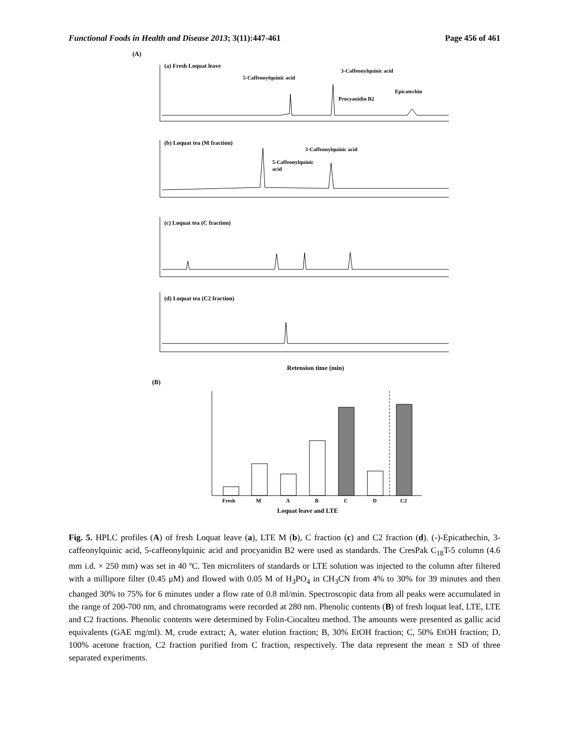Functional Foods in Health and Disease 2013; 3(11):447-461 Page 456 of 461
(A)
(a) Fresh Loquat leave
5-Caffeonylquinic acid
3-Caffeonylquinic acid
Epicatechin
Procyanidin B2
(b) Loquat tea (M fraction)
3-Caffeonylquinic acid
5-Caffeonylquinic
acid
(c) Loquat tea (C fraction)
(d) Loquat tea (C2 fraction)
Retension time (min)
(B)
Loquat leave and LTE
Fresh
M
A
B
C
D
C2
Fig. 5. HPLC profiles (A) of fresh Loquat leave (a), LTE M (b), C fraction (c) and C2 fraction (d). (-)-Epicathechin, 3-caffeonylquinic acid, 5-caffeonylquinic acid and procyanidin B2 were used as standards. The CresPak C<sub>18</sub>T-5 column (4.6 mm i.d. × 250 mm) was set in 40 ºC. Ten microliters of standards or LTE solution was injected to the column after filtered with a millipore filter (0.45 μM) and flowed with 0.05 M of H<sub>3</sub>PO<sub>4</sub> in CH<sub>3</sub>CN from 4% to 30% for 39 minutes and then changed 30% to 75% for 6 minutes under a flow rate of 0.8 ml/min. Spectroscopic data from all peaks were accumulated in the range of 200-700 nm, and chromatograms were recorded at 280 nm. Phenolic contents (B) of fresh loquat leaf, LTE, LTE and C2 fractions. Phenolic contents were determined by Folin-Ciocalteu method. The amounts were presented as gallic acid equivalents (GAE mg/ml). M, crude extract; A, water elution fraction; B, 30% EtOH fraction; C, 50% EtOH fraction; D, 100% acetone fraction, C2 fraction purified from C fraction, respectively. The data represent the mean ± SD of three separated experiments.